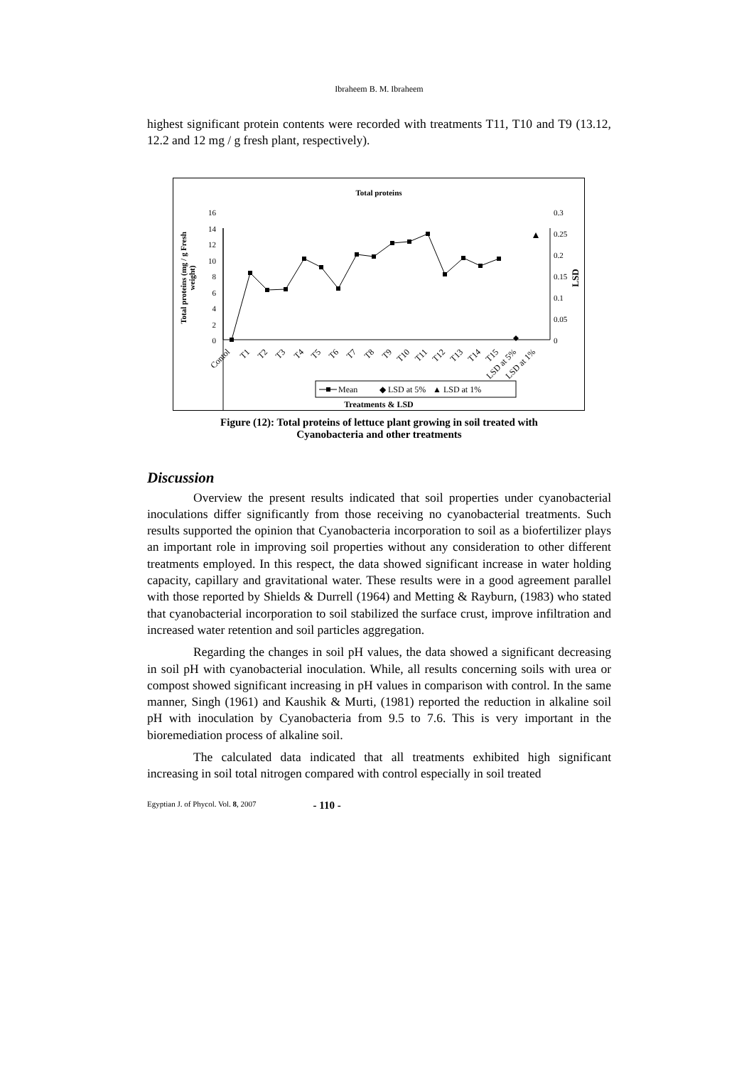Ibraheem B. M. Ibraheem
highest significant protein contents were recorded with treatments T11, T10 and T9 (13.12, 12.2 and 12 mg / g fresh plant, respectively).
Total proteins
16
14
12
10
8
6
4
2
0
0.3
0.25
0.2
0.15
0.1
0.05
0
Total proteins (mg / g Fresh
weight)
LSD
Contol
T1
T2
T3
T4
T5
T6
T7
T8
T9
T10
T11
T12
T13
T14
T15
LSD at 5%
LSD at 1%
Mean
◆ LSD at 5%
▲ LSD at 1%
Treatments & LSD
Figure (12): Total proteins of lettuce plant growing in soil treated with
Cyanobacteria and other treatments
Discussion
Overview the present results indicated that soil properties under cyanobacterial inoculations differ significantly from those receiving no cyanobacterial treatments. Such results supported the opinion that Cyanobacteria incorporation to soil as a biofertilizer plays an important role in improving soil properties without any consideration to other different treatments employed. In this respect, the data showed significant increase in water holding capacity, capillary and gravitational water. These results were in a good agreement parallel with those reported by Shields & Durrell (1964) and Metting & Rayburn, (1983) who stated that cyanobacterial incorporation to soil stabilized the surface crust, improve infiltration and increased water retention and soil particles aggregation.
Regarding the changes in soil pH values, the data showed a significant decreasing in soil pH with cyanobacterial inoculation. While, all results concerning soils with urea or compost showed significant increasing in pH values in comparison with control. In the same manner, Singh (1961) and Kaushik & Murti, (1981) reported the reduction in alkaline soil pH with inoculation by Cyanobacteria from 9.5 to 7.6. This is very important in the bioremediation process of alkaline soil.
The calculated data indicated that all treatments exhibited high significant increasing in soil total nitrogen compared with control especially in soil treated
Egyptian J. of Phycol. Vol. 8, 2007 - 110 -